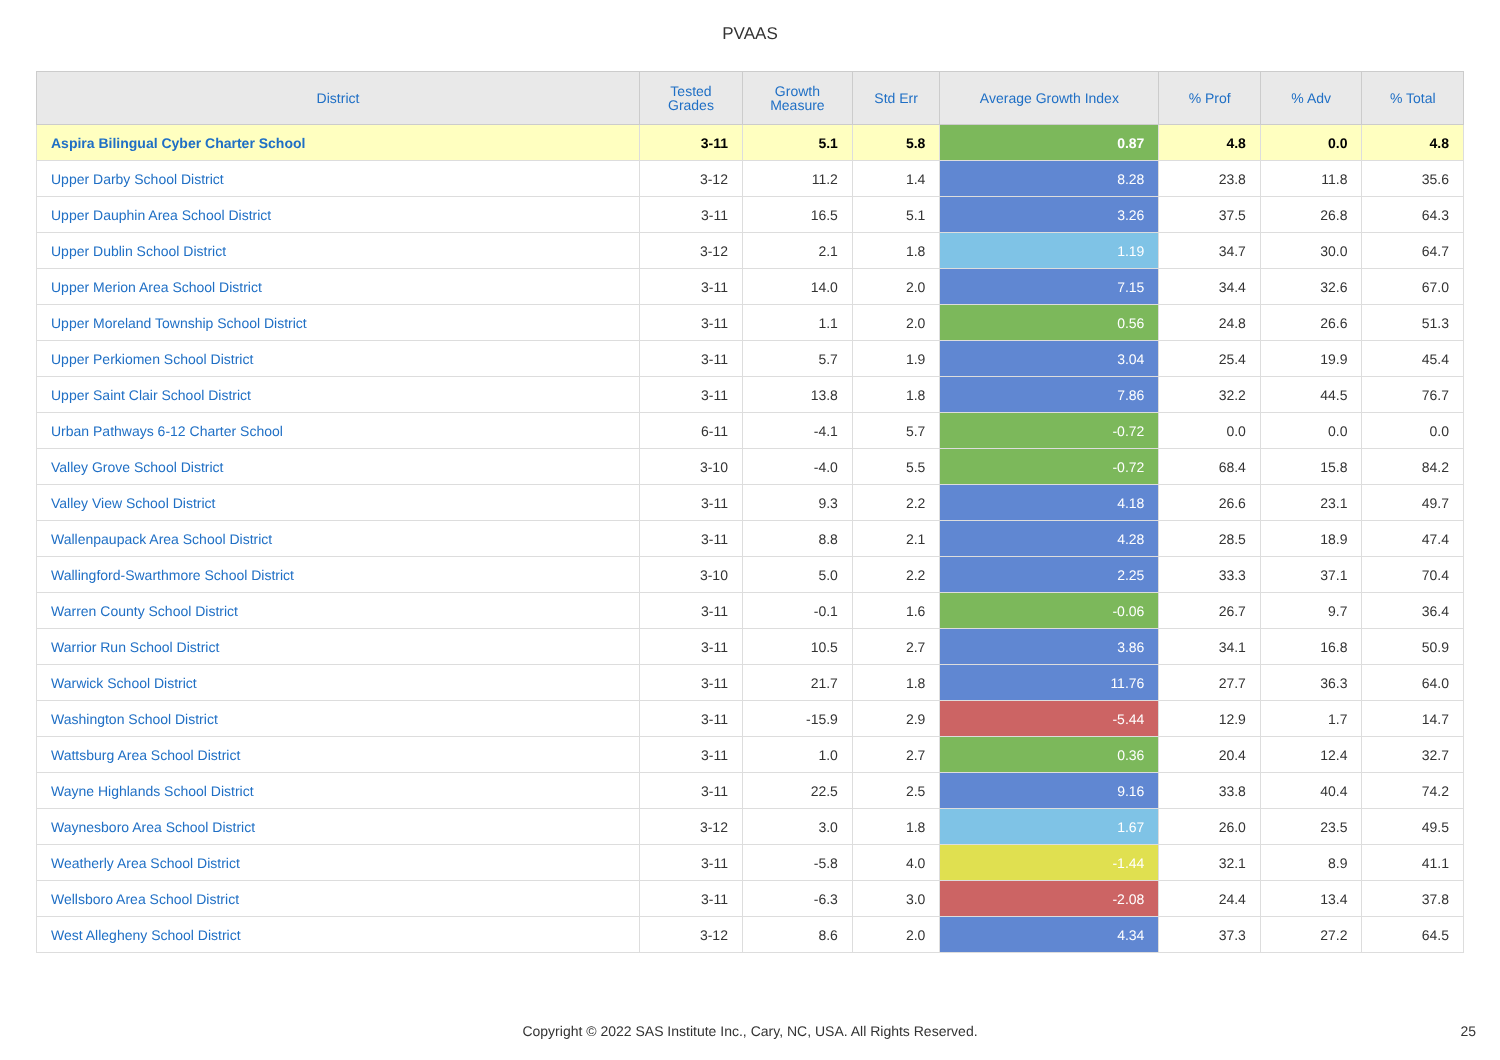PVAAS
| District | Tested Grades | Growth Measure | Std Err | Average Growth Index | % Prof | % Adv | % Total |
| --- | --- | --- | --- | --- | --- | --- | --- |
| Aspira Bilingual Cyber Charter School | 3-11 | 5.1 | 5.8 | 0.87 | 4.8 | 0.0 | 4.8 |
| Upper Darby School District | 3-12 | 11.2 | 1.4 | 8.28 | 23.8 | 11.8 | 35.6 |
| Upper Dauphin Area School District | 3-11 | 16.5 | 5.1 | 3.26 | 37.5 | 26.8 | 64.3 |
| Upper Dublin School District | 3-12 | 2.1 | 1.8 | 1.19 | 34.7 | 30.0 | 64.7 |
| Upper Merion Area School District | 3-11 | 14.0 | 2.0 | 7.15 | 34.4 | 32.6 | 67.0 |
| Upper Moreland Township School District | 3-11 | 1.1 | 2.0 | 0.56 | 24.8 | 26.6 | 51.3 |
| Upper Perkiomen School District | 3-11 | 5.7 | 1.9 | 3.04 | 25.4 | 19.9 | 45.4 |
| Upper Saint Clair School District | 3-11 | 13.8 | 1.8 | 7.86 | 32.2 | 44.5 | 76.7 |
| Urban Pathways 6-12 Charter School | 6-11 | -4.1 | 5.7 | -0.72 | 0.0 | 0.0 | 0.0 |
| Valley Grove School District | 3-10 | -4.0 | 5.5 | -0.72 | 68.4 | 15.8 | 84.2 |
| Valley View School District | 3-11 | 9.3 | 2.2 | 4.18 | 26.6 | 23.1 | 49.7 |
| Wallenpaupack Area School District | 3-11 | 8.8 | 2.1 | 4.28 | 28.5 | 18.9 | 47.4 |
| Wallingford-Swarthmore School District | 3-10 | 5.0 | 2.2 | 2.25 | 33.3 | 37.1 | 70.4 |
| Warren County School District | 3-11 | -0.1 | 1.6 | -0.06 | 26.7 | 9.7 | 36.4 |
| Warrior Run School District | 3-11 | 10.5 | 2.7 | 3.86 | 34.1 | 16.8 | 50.9 |
| Warwick School District | 3-11 | 21.7 | 1.8 | 11.76 | 27.7 | 36.3 | 64.0 |
| Washington School District | 3-11 | -15.9 | 2.9 | -5.44 | 12.9 | 1.7 | 14.7 |
| Wattsburg Area School District | 3-11 | 1.0 | 2.7 | 0.36 | 20.4 | 12.4 | 32.7 |
| Wayne Highlands School District | 3-11 | 22.5 | 2.5 | 9.16 | 33.8 | 40.4 | 74.2 |
| Waynesboro Area School District | 3-12 | 3.0 | 1.8 | 1.67 | 26.0 | 23.5 | 49.5 |
| Weatherly Area School District | 3-11 | -5.8 | 4.0 | -1.44 | 32.1 | 8.9 | 41.1 |
| Wellsboro Area School District | 3-11 | -6.3 | 3.0 | -2.08 | 24.4 | 13.4 | 37.8 |
| West Allegheny School District | 3-12 | 8.6 | 2.0 | 4.34 | 37.3 | 27.2 | 64.5 |
Copyright © 2022 SAS Institute Inc., Cary, NC, USA. All Rights Reserved. 25